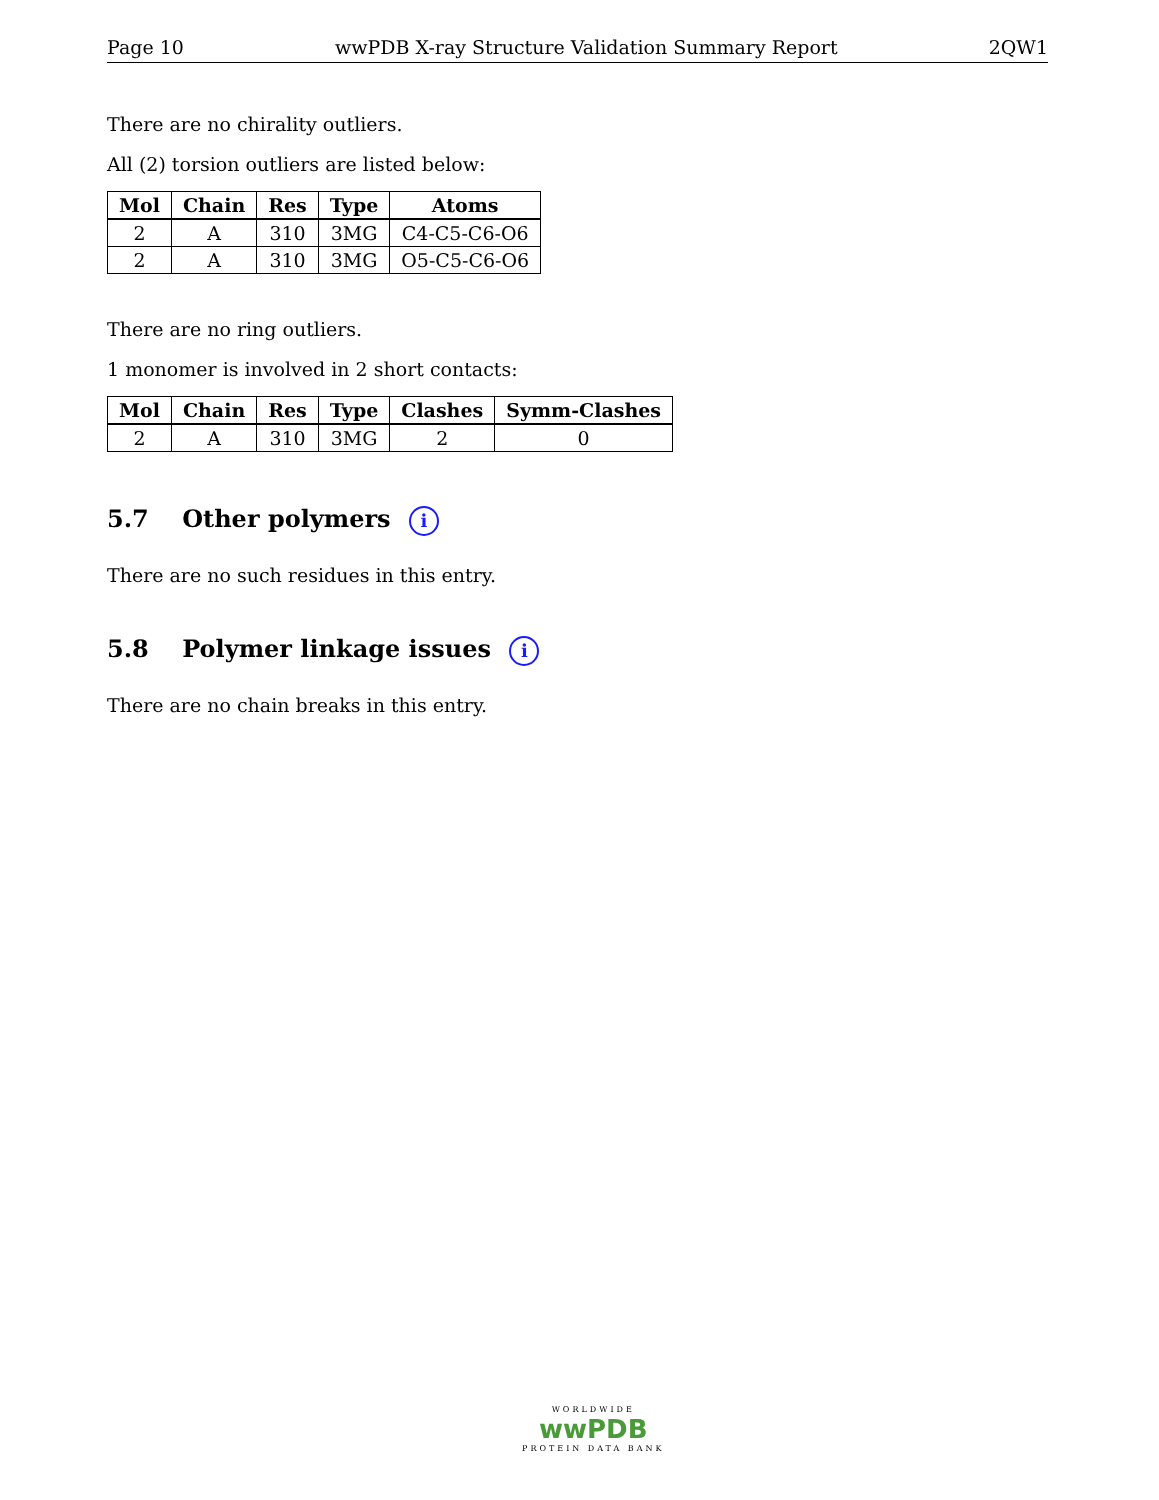Page 10 wwPDB X-ray Structure Validation Summary Report 2QW1
There are no chirality outliers.
All (2) torsion outliers are listed below:
| Mol | Chain | Res | Type | Atoms |
| --- | --- | --- | --- | --- |
| 2 | A | 310 | 3MG | C4-C5-C6-O6 |
| 2 | A | 310 | 3MG | O5-C5-C6-O6 |
There are no ring outliers.
1 monomer is involved in 2 short contacts:
| Mol | Chain | Res | Type | Clashes | Symm-Clashes |
| --- | --- | --- | --- | --- | --- |
| 2 | A | 310 | 3MG | 2 | 0 |
5.7 Other polymers i
There are no such residues in this entry.
5.8 Polymer linkage issues i
There are no chain breaks in this entry.
WORLDWIDE
wwPDB
PROTEIN DATA BANK